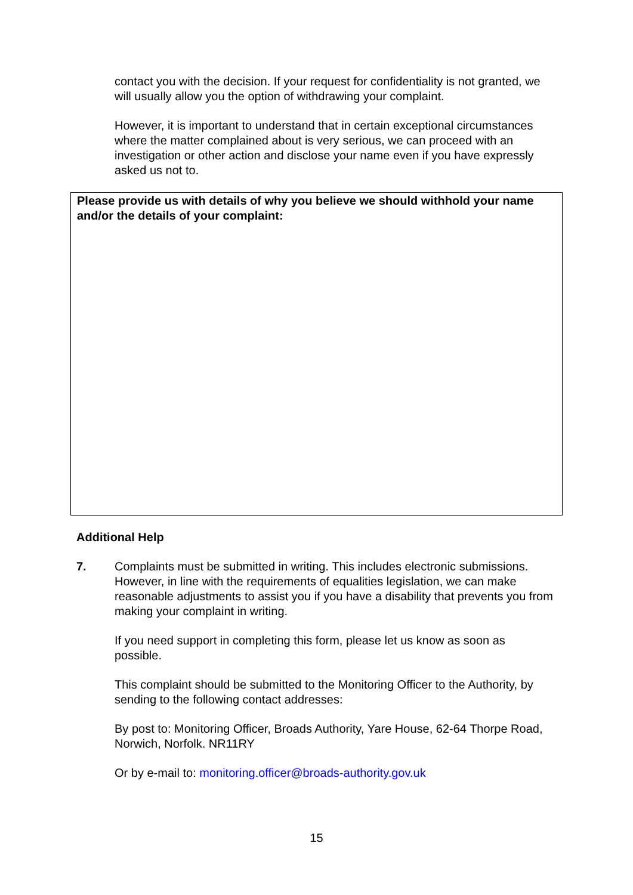contact you with the decision. If your request for confidentiality is not granted, we will usually allow you the option of withdrawing your complaint.
However, it is important to understand that in certain exceptional circumstances where the matter complained about is very serious, we can proceed with an investigation or other action and disclose your name even if you have expressly asked us not to.
Please provide us with details of why you believe we should withhold your name and/or the details of your complaint:
Additional Help
7. Complaints must be submitted in writing. This includes electronic submissions. However, in line with the requirements of equalities legislation, we can make reasonable adjustments to assist you if you have a disability that prevents you from making your complaint in writing.
If you need support in completing this form, please let us know as soon as possible.
This complaint should be submitted to the Monitoring Officer to the Authority, by sending to the following contact addresses:
By post to: Monitoring Officer, Broads Authority, Yare House, 62-64 Thorpe Road, Norwich, Norfolk. NR11RY
Or by e-mail to: monitoring.officer@broads-authority.gov.uk
15